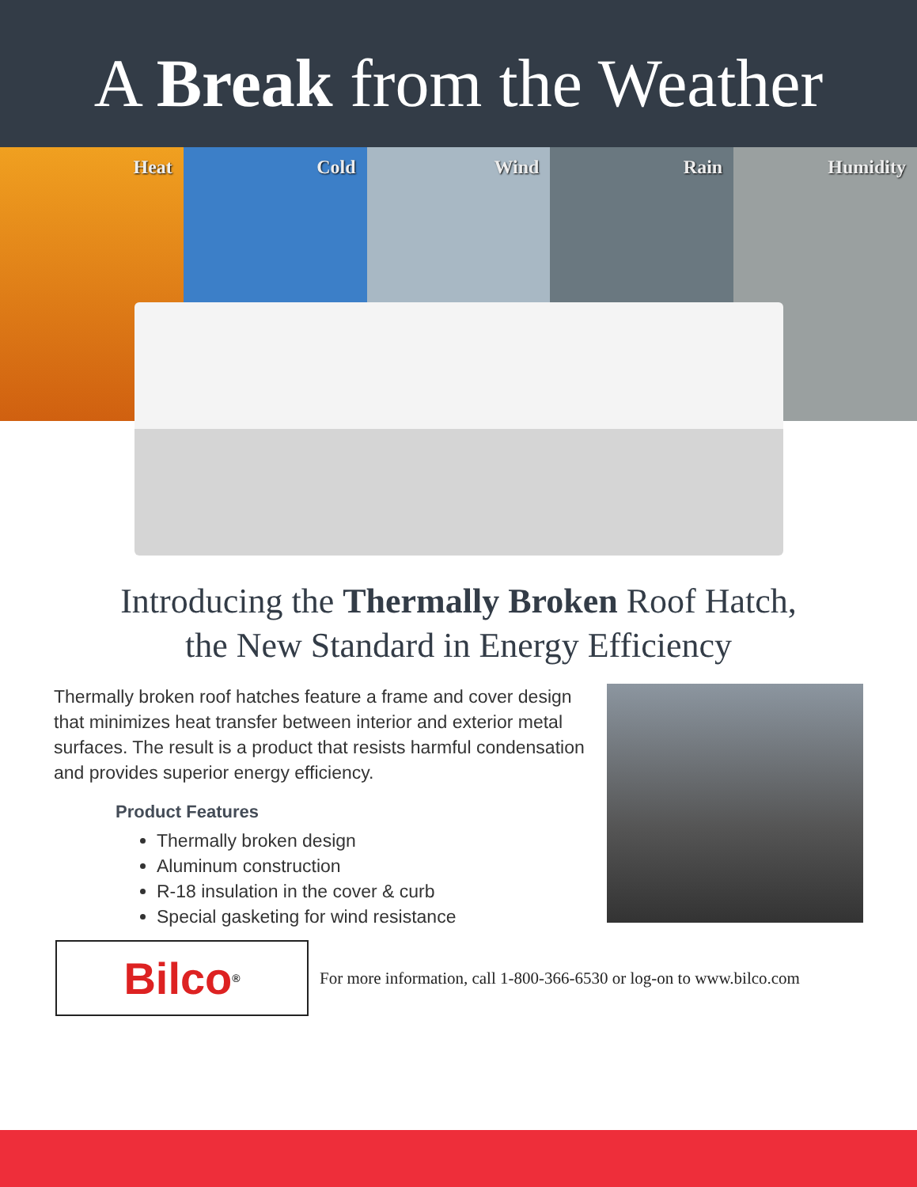A Break from the Weather
Heat Cold Wind Rain Humidity
Introducing the Thermally Broken Roof Hatch,
the New Standard in Energy Efficiency
Thermally broken roof hatches feature a frame and cover design that minimizes heat transfer between interior and exterior metal surfaces. The result is a product that resists harmful condensation and provides superior energy efficiency.
Product Features
Thermally broken design
Aluminum construction
R-18 insulation in the cover & curb
Special gasketing for wind resistance
Bilco<sup>®</sup>
For more information, call 1-800-366-6530 or log-on to www.bilco.com